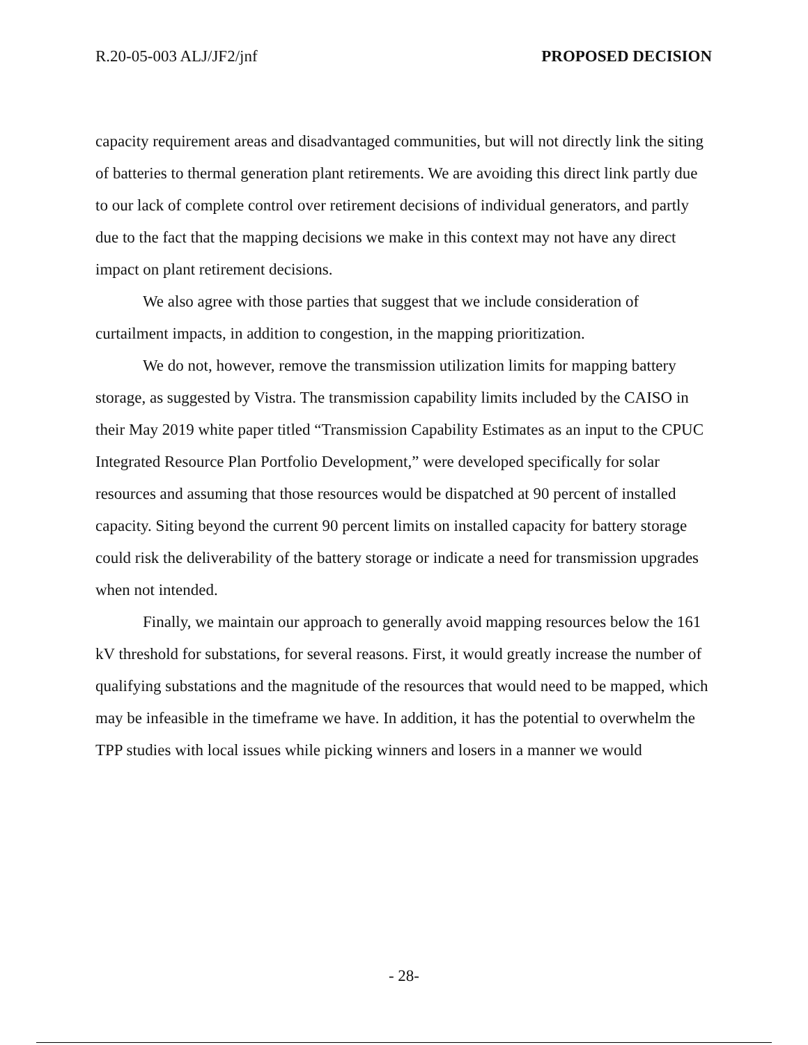R.20-05-003 ALJ/JF2/jnf PROPOSED DECISION
capacity requirement areas and disadvantaged communities, but will not directly link the siting of batteries to thermal generation plant retirements. We are avoiding this direct link partly due to our lack of complete control over retirement decisions of individual generators, and partly due to the fact that the mapping decisions we make in this context may not have any direct impact on plant retirement decisions.
We also agree with those parties that suggest that we include consideration of curtailment impacts, in addition to congestion, in the mapping prioritization.
We do not, however, remove the transmission utilization limits for mapping battery storage, as suggested by Vistra. The transmission capability limits included by the CAISO in their May 2019 white paper titled “Transmission Capability Estimates as an input to the CPUC Integrated Resource Plan Portfolio Development,” were developed specifically for solar resources and assuming that those resources would be dispatched at 90 percent of installed capacity. Siting beyond the current 90 percent limits on installed capacity for battery storage could risk the deliverability of the battery storage or indicate a need for transmission upgrades when not intended.
Finally, we maintain our approach to generally avoid mapping resources below the 161 kV threshold for substations, for several reasons. First, it would greatly increase the number of qualifying substations and the magnitude of the resources that would need to be mapped, which may be infeasible in the timeframe we have. In addition, it has the potential to overwhelm the TPP studies with local issues while picking winners and losers in a manner we would
- 28-